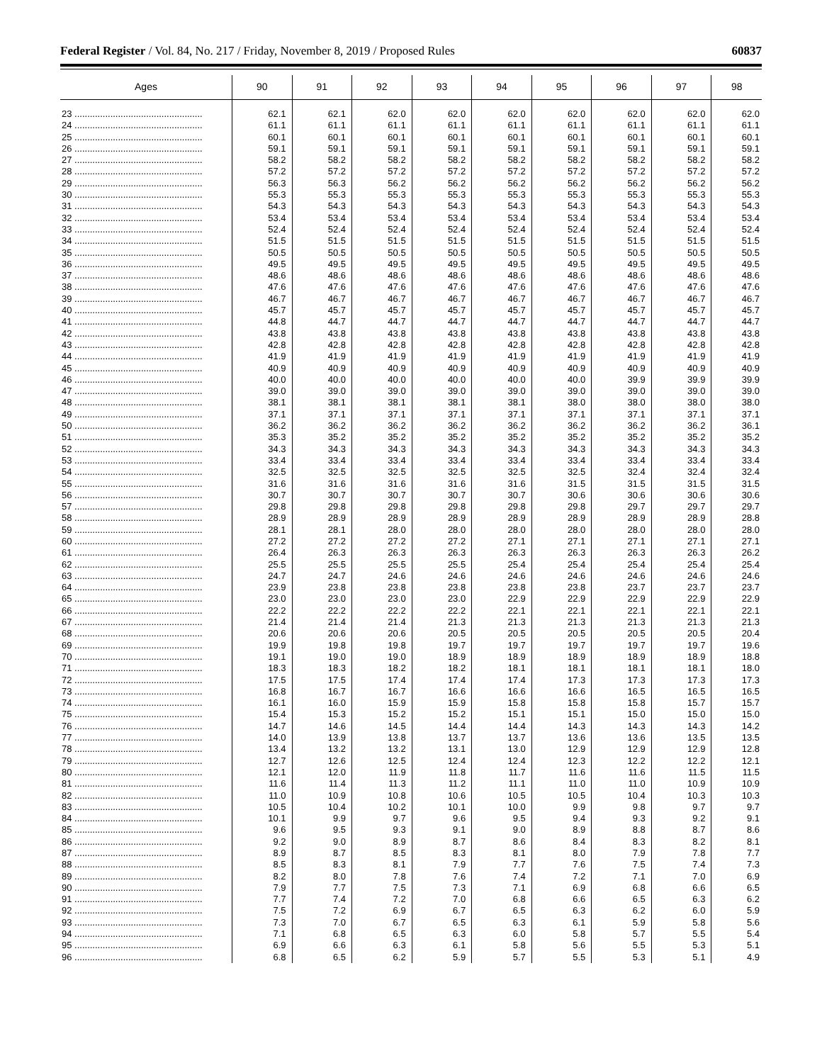Federal Register / Vol. 84, No. 217 / Friday, November 8, 2019 / Proposed Rules 60837
| Ages | 90 | 91 | 92 | 93 | 94 | 95 | 96 | 97 | 98 |
| --- | --- | --- | --- | --- | --- | --- | --- | --- | --- |
| 23 .................................................. | 62.1 | 62.1 | 62.0 | 62.0 | 62.0 | 62.0 | 62.0 | 62.0 | 62.0 |
| 24 .................................................. | 61.1 | 61.1 | 61.1 | 61.1 | 61.1 | 61.1 | 61.1 | 61.1 | 61.1 |
| 25 .................................................. | 60.1 | 60.1 | 60.1 | 60.1 | 60.1 | 60.1 | 60.1 | 60.1 | 60.1 |
| 26 .................................................. | 59.1 | 59.1 | 59.1 | 59.1 | 59.1 | 59.1 | 59.1 | 59.1 | 59.1 |
| 27 .................................................. | 58.2 | 58.2 | 58.2 | 58.2 | 58.2 | 58.2 | 58.2 | 58.2 | 58.2 |
| 28 .................................................. | 57.2 | 57.2 | 57.2 | 57.2 | 57.2 | 57.2 | 57.2 | 57.2 | 57.2 |
| 29 .................................................. | 56.3 | 56.3 | 56.2 | 56.2 | 56.2 | 56.2 | 56.2 | 56.2 | 56.2 |
| 30 .................................................. | 55.3 | 55.3 | 55.3 | 55.3 | 55.3 | 55.3 | 55.3 | 55.3 | 55.3 |
| 31 .................................................. | 54.3 | 54.3 | 54.3 | 54.3 | 54.3 | 54.3 | 54.3 | 54.3 | 54.3 |
| 32 .................................................. | 53.4 | 53.4 | 53.4 | 53.4 | 53.4 | 53.4 | 53.4 | 53.4 | 53.4 |
| 33 .................................................. | 52.4 | 52.4 | 52.4 | 52.4 | 52.4 | 52.4 | 52.4 | 52.4 | 52.4 |
| 34 .................................................. | 51.5 | 51.5 | 51.5 | 51.5 | 51.5 | 51.5 | 51.5 | 51.5 | 51.5 |
| 35 .................................................. | 50.5 | 50.5 | 50.5 | 50.5 | 50.5 | 50.5 | 50.5 | 50.5 | 50.5 |
| 36 .................................................. | 49.5 | 49.5 | 49.5 | 49.5 | 49.5 | 49.5 | 49.5 | 49.5 | 49.5 |
| 37 .................................................. | 48.6 | 48.6 | 48.6 | 48.6 | 48.6 | 48.6 | 48.6 | 48.6 | 48.6 |
| 38 .................................................. | 47.6 | 47.6 | 47.6 | 47.6 | 47.6 | 47.6 | 47.6 | 47.6 | 47.6 |
| 39 .................................................. | 46.7 | 46.7 | 46.7 | 46.7 | 46.7 | 46.7 | 46.7 | 46.7 | 46.7 |
| 40 .................................................. | 45.7 | 45.7 | 45.7 | 45.7 | 45.7 | 45.7 | 45.7 | 45.7 | 45.7 |
| 41 .................................................. | 44.8 | 44.7 | 44.7 | 44.7 | 44.7 | 44.7 | 44.7 | 44.7 | 44.7 |
| 42 .................................................. | 43.8 | 43.8 | 43.8 | 43.8 | 43.8 | 43.8 | 43.8 | 43.8 | 43.8 |
| 43 .................................................. | 42.8 | 42.8 | 42.8 | 42.8 | 42.8 | 42.8 | 42.8 | 42.8 | 42.8 |
| 44 .................................................. | 41.9 | 41.9 | 41.9 | 41.9 | 41.9 | 41.9 | 41.9 | 41.9 | 41.9 |
| 45 .................................................. | 40.9 | 40.9 | 40.9 | 40.9 | 40.9 | 40.9 | 40.9 | 40.9 | 40.9 |
| 46 .................................................. | 40.0 | 40.0 | 40.0 | 40.0 | 40.0 | 40.0 | 39.9 | 39.9 | 39.9 |
| 47 .................................................. | 39.0 | 39.0 | 39.0 | 39.0 | 39.0 | 39.0 | 39.0 | 39.0 | 39.0 |
| 48 .................................................. | 38.1 | 38.1 | 38.1 | 38.1 | 38.1 | 38.0 | 38.0 | 38.0 | 38.0 |
| 49 .................................................. | 37.1 | 37.1 | 37.1 | 37.1 | 37.1 | 37.1 | 37.1 | 37.1 | 37.1 |
| 50 .................................................. | 36.2 | 36.2 | 36.2 | 36.2 | 36.2 | 36.2 | 36.2 | 36.2 | 36.1 |
| 51 .................................................. | 35.3 | 35.2 | 35.2 | 35.2 | 35.2 | 35.2 | 35.2 | 35.2 | 35.2 |
| 52 .................................................. | 34.3 | 34.3 | 34.3 | 34.3 | 34.3 | 34.3 | 34.3 | 34.3 | 34.3 |
| 53 .................................................. | 33.4 | 33.4 | 33.4 | 33.4 | 33.4 | 33.4 | 33.4 | 33.4 | 33.4 |
| 54 .................................................. | 32.5 | 32.5 | 32.5 | 32.5 | 32.5 | 32.5 | 32.4 | 32.4 | 32.4 |
| 55 .................................................. | 31.6 | 31.6 | 31.6 | 31.6 | 31.6 | 31.5 | 31.5 | 31.5 | 31.5 |
| 56 .................................................. | 30.7 | 30.7 | 30.7 | 30.7 | 30.7 | 30.6 | 30.6 | 30.6 | 30.6 |
| 57 .................................................. | 29.8 | 29.8 | 29.8 | 29.8 | 29.8 | 29.8 | 29.7 | 29.7 | 29.7 |
| 58 .................................................. | 28.9 | 28.9 | 28.9 | 28.9 | 28.9 | 28.9 | 28.9 | 28.9 | 28.8 |
| 59 .................................................. | 28.1 | 28.1 | 28.0 | 28.0 | 28.0 | 28.0 | 28.0 | 28.0 | 28.0 |
| 60 .................................................. | 27.2 | 27.2 | 27.2 | 27.2 | 27.1 | 27.1 | 27.1 | 27.1 | 27.1 |
| 61 .................................................. | 26.4 | 26.3 | 26.3 | 26.3 | 26.3 | 26.3 | 26.3 | 26.3 | 26.2 |
| 62 .................................................. | 25.5 | 25.5 | 25.5 | 25.5 | 25.4 | 25.4 | 25.4 | 25.4 | 25.4 |
| 63 .................................................. | 24.7 | 24.7 | 24.6 | 24.6 | 24.6 | 24.6 | 24.6 | 24.6 | 24.6 |
| 64 .................................................. | 23.9 | 23.8 | 23.8 | 23.8 | 23.8 | 23.8 | 23.7 | 23.7 | 23.7 |
| 65 .................................................. | 23.0 | 23.0 | 23.0 | 23.0 | 22.9 | 22.9 | 22.9 | 22.9 | 22.9 |
| 66 .................................................. | 22.2 | 22.2 | 22.2 | 22.2 | 22.1 | 22.1 | 22.1 | 22.1 | 22.1 |
| 67 .................................................. | 21.4 | 21.4 | 21.4 | 21.3 | 21.3 | 21.3 | 21.3 | 21.3 | 21.3 |
| 68 .................................................. | 20.6 | 20.6 | 20.6 | 20.5 | 20.5 | 20.5 | 20.5 | 20.5 | 20.4 |
| 69 .................................................. | 19.9 | 19.8 | 19.8 | 19.7 | 19.7 | 19.7 | 19.7 | 19.7 | 19.6 |
| 70 .................................................. | 19.1 | 19.0 | 19.0 | 18.9 | 18.9 | 18.9 | 18.9 | 18.9 | 18.8 |
| 71 .................................................. | 18.3 | 18.3 | 18.2 | 18.2 | 18.1 | 18.1 | 18.1 | 18.1 | 18.0 |
| 72 .................................................. | 17.5 | 17.5 | 17.4 | 17.4 | 17.4 | 17.3 | 17.3 | 17.3 | 17.3 |
| 73 .................................................. | 16.8 | 16.7 | 16.7 | 16.6 | 16.6 | 16.6 | 16.5 | 16.5 | 16.5 |
| 74 .................................................. | 16.1 | 16.0 | 15.9 | 15.9 | 15.8 | 15.8 | 15.8 | 15.7 | 15.7 |
| 75 .................................................. | 15.4 | 15.3 | 15.2 | 15.2 | 15.1 | 15.1 | 15.0 | 15.0 | 15.0 |
| 76 .................................................. | 14.7 | 14.6 | 14.5 | 14.4 | 14.4 | 14.3 | 14.3 | 14.3 | 14.2 |
| 77 .................................................. | 14.0 | 13.9 | 13.8 | 13.7 | 13.7 | 13.6 | 13.6 | 13.5 | 13.5 |
| 78 .................................................. | 13.4 | 13.2 | 13.2 | 13.1 | 13.0 | 12.9 | 12.9 | 12.9 | 12.8 |
| 79 .................................................. | 12.7 | 12.6 | 12.5 | 12.4 | 12.4 | 12.3 | 12.2 | 12.2 | 12.1 |
| 80 .................................................. | 12.1 | 12.0 | 11.9 | 11.8 | 11.7 | 11.6 | 11.6 | 11.5 | 11.5 |
| 81 .................................................. | 11.6 | 11.4 | 11.3 | 11.2 | 11.1 | 11.0 | 11.0 | 10.9 | 10.9 |
| 82 .................................................. | 11.0 | 10.9 | 10.8 | 10.6 | 10.5 | 10.5 | 10.4 | 10.3 | 10.3 |
| 83 .................................................. | 10.5 | 10.4 | 10.2 | 10.1 | 10.0 | 9.9 | 9.8 | 9.7 | 9.7 |
| 84 .................................................. | 10.1 | 9.9 | 9.7 | 9.6 | 9.5 | 9.4 | 9.3 | 9.2 | 9.1 |
| 85 .................................................. | 9.6 | 9.5 | 9.3 | 9.1 | 9.0 | 8.9 | 8.8 | 8.7 | 8.6 |
| 86 .................................................. | 9.2 | 9.0 | 8.9 | 8.7 | 8.6 | 8.4 | 8.3 | 8.2 | 8.1 |
| 87 .................................................. | 8.9 | 8.7 | 8.5 | 8.3 | 8.1 | 8.0 | 7.9 | 7.8 | 7.7 |
| 88 .................................................. | 8.5 | 8.3 | 8.1 | 7.9 | 7.7 | 7.6 | 7.5 | 7.4 | 7.3 |
| 89 .................................................. | 8.2 | 8.0 | 7.8 | 7.6 | 7.4 | 7.2 | 7.1 | 7.0 | 6.9 |
| 90 .................................................. | 7.9 | 7.7 | 7.5 | 7.3 | 7.1 | 6.9 | 6.8 | 6.6 | 6.5 |
| 91 .................................................. | 7.7 | 7.4 | 7.2 | 7.0 | 6.8 | 6.6 | 6.5 | 6.3 | 6.2 |
| 92 .................................................. | 7.5 | 7.2 | 6.9 | 6.7 | 6.5 | 6.3 | 6.2 | 6.0 | 5.9 |
| 93 .................................................. | 7.3 | 7.0 | 6.7 | 6.5 | 6.3 | 6.1 | 5.9 | 5.8 | 5.6 |
| 94 .................................................. | 7.1 | 6.8 | 6.5 | 6.3 | 6.0 | 5.8 | 5.7 | 5.5 | 5.4 |
| 95 .................................................. | 6.9 | 6.6 | 6.3 | 6.1 | 5.8 | 5.6 | 5.5 | 5.3 | 5.1 |
| 96 .................................................. | 6.8 | 6.5 | 6.2 | 5.9 | 5.7 | 5.5 | 5.3 | 5.1 | 4.9 |